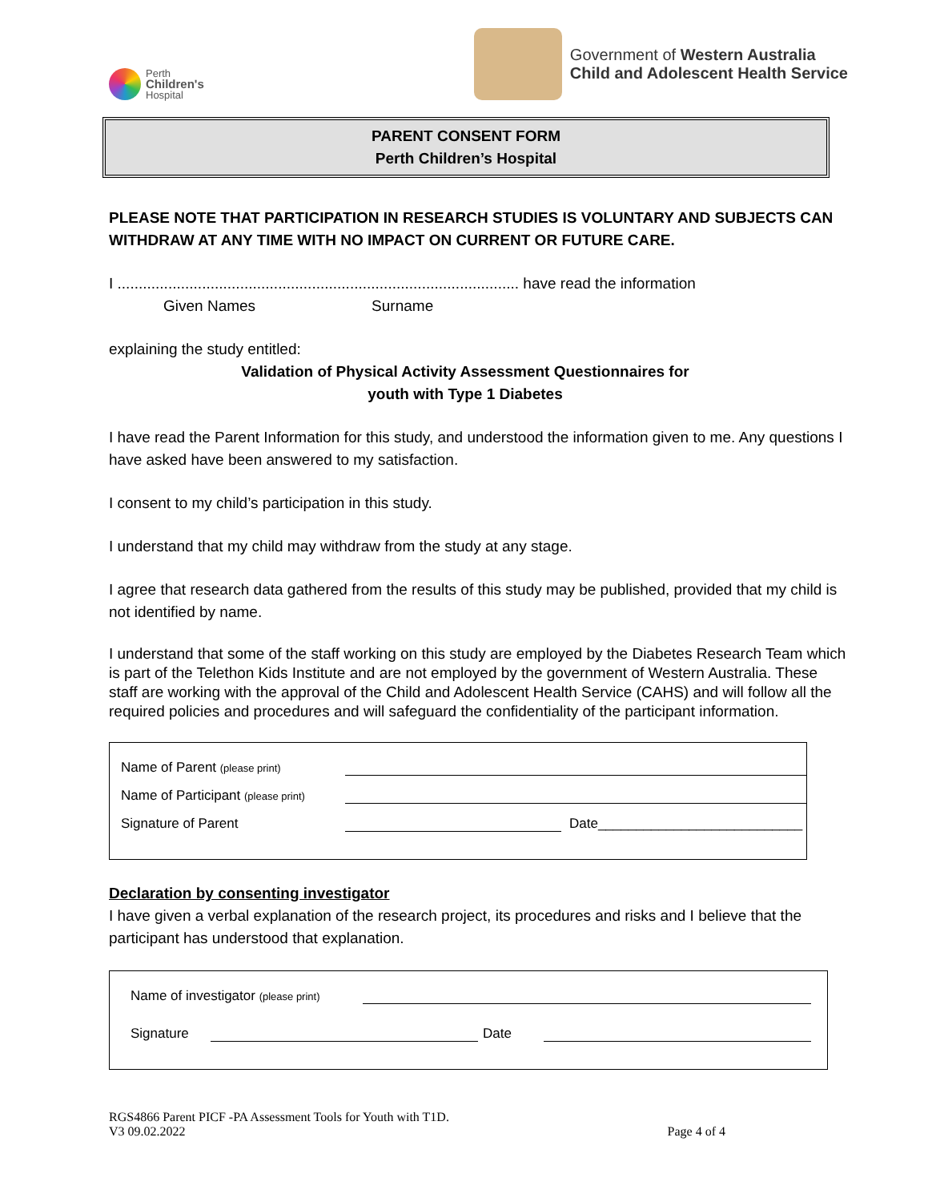Perth
Children's
Hospital
Government of Western Australia
Child and Adolescent Health Service
PARENT CONSENT FORM
Perth Children’s Hospital
PLEASE NOTE THAT PARTICIPATION IN RESEARCH STUDIES IS VOLUNTARY AND SUBJECTS CAN WITHDRAW AT ANY TIME WITH NO IMPACT ON CURRENT OR FUTURE CARE.
I ............................................................................................... have read the information
Given Names Surname
explaining the study entitled:
Validation of Physical Activity Assessment Questionnaires for
youth with Type 1 Diabetes
I have read the Parent Information for this study, and understood the information given to me. Any questions I have asked have been answered to my satisfaction.
I consent to my child’s participation in this study.
I understand that my child may withdraw from the study at any stage.
I agree that research data gathered from the results of this study may be published, provided that my child is not identified by name.
I understand that some of the staff working on this study are employed by the Diabetes Research Team which is part of the Telethon Kids Institute and are not employed by the government of Western Australia. These staff are working with the approval of the Child and Adolescent Health Service (CAHS) and will follow all the required policies and procedures and will safeguard the confidentiality of the participant information.
Name of Parent (please print)
Name of Participant (please print)
Signature of Parent Date___________________________
Declaration by consenting investigator
I have given a verbal explanation of the research project, its procedures and risks and I believe that the participant has understood that explanation.
Name of investigator (please print)
Signature Date
RGS4866 Parent PICF -PA Assessment Tools for Youth with T1D.
V3 09.02.2022 Page 4 of 4